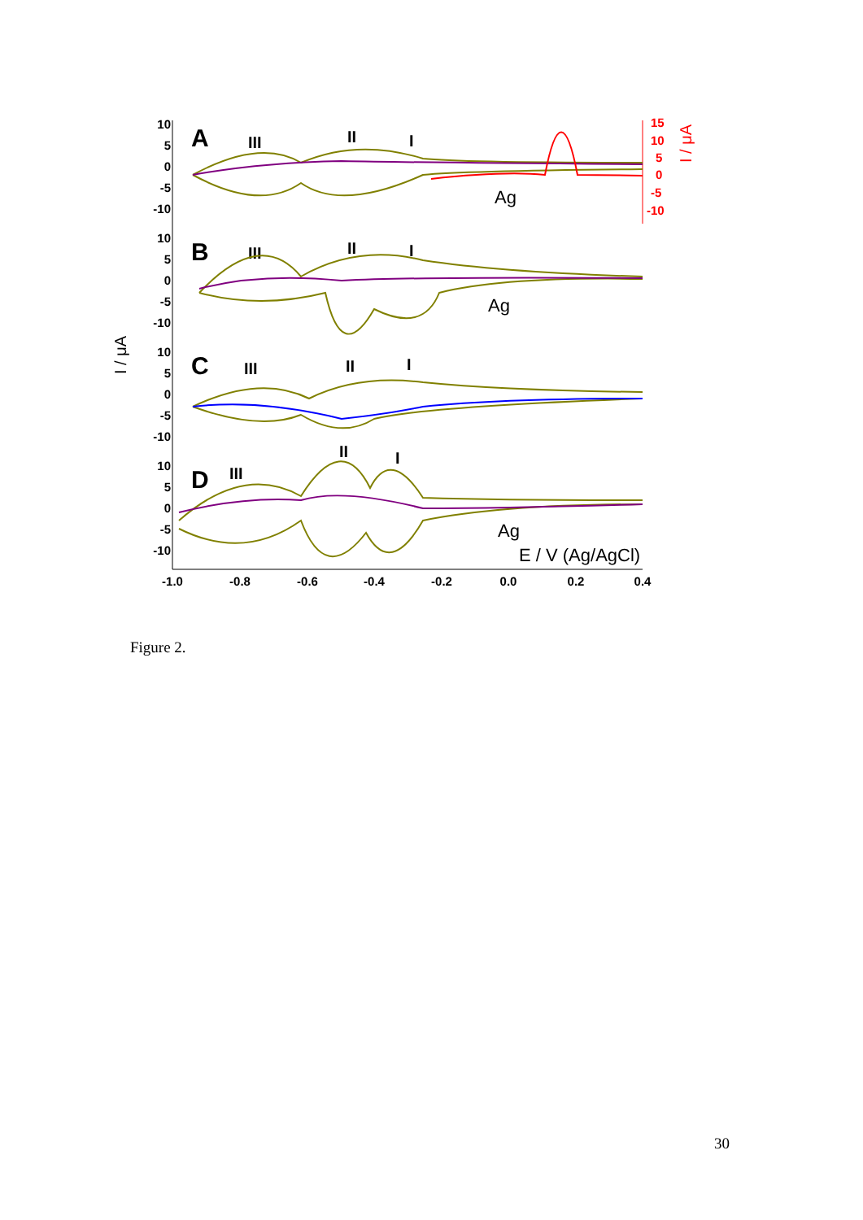10
5
0
-5
-10
10
5
0
-5
-10
10
5
0
-5
-10
10
5
0
-5
-10
15
10
5
0
-5
-10
I / μA
I / μA
A
B
C
D
III
II
I
III
II
I
III
II
I
III
II
I
Ag
Ag
Ag
E / V (Ag/AgCl)
-1.0
-0.8
-0.6
-0.4
-0.2
0.0
0.2
0.4
Figure 2.
30